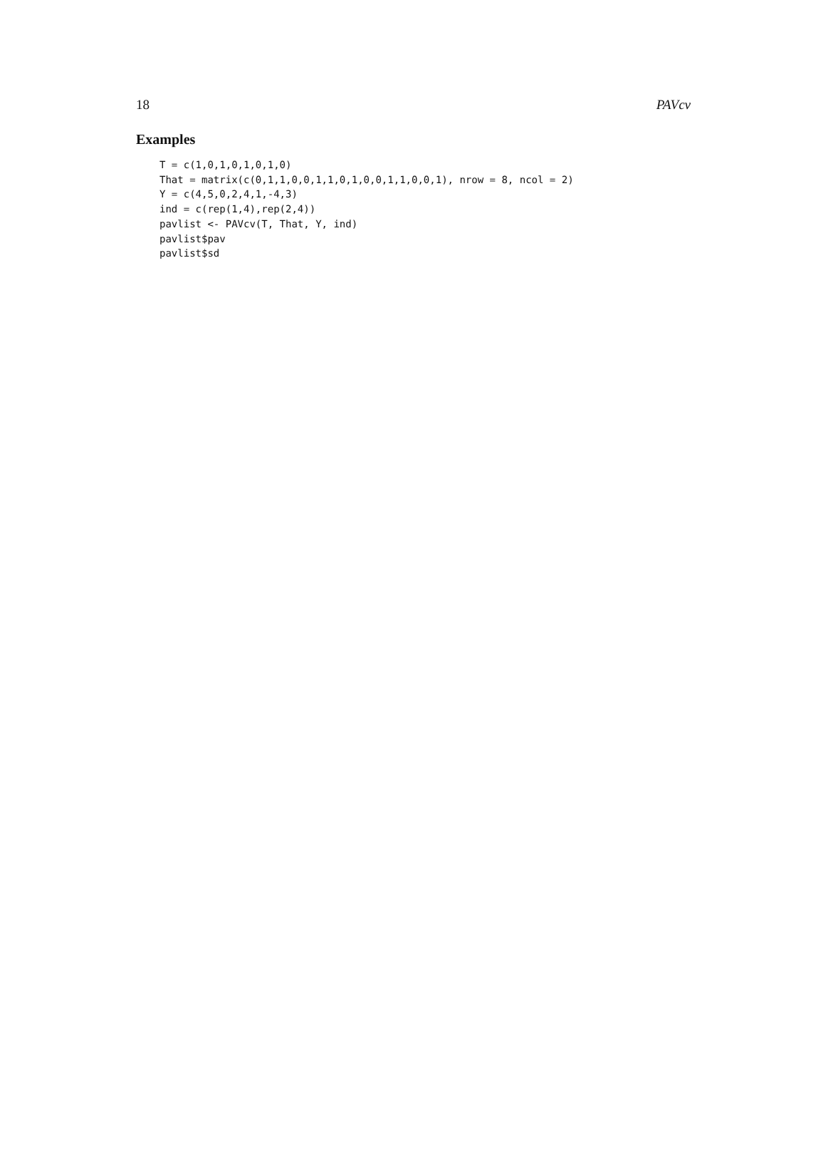18 PAVcv
Examples
T = c(1,0,1,0,1,0,1,0)
That = matrix(c(0,1,1,0,0,1,1,0,1,0,0,1,1,0,0,1), nrow = 8, ncol = 2)
Y = c(4,5,0,2,4,1,-4,3)
ind = c(rep(1,4),rep(2,4))
pavlist <- PAVcv(T, That, Y, ind)
pavlist$pav
pavlist$sd